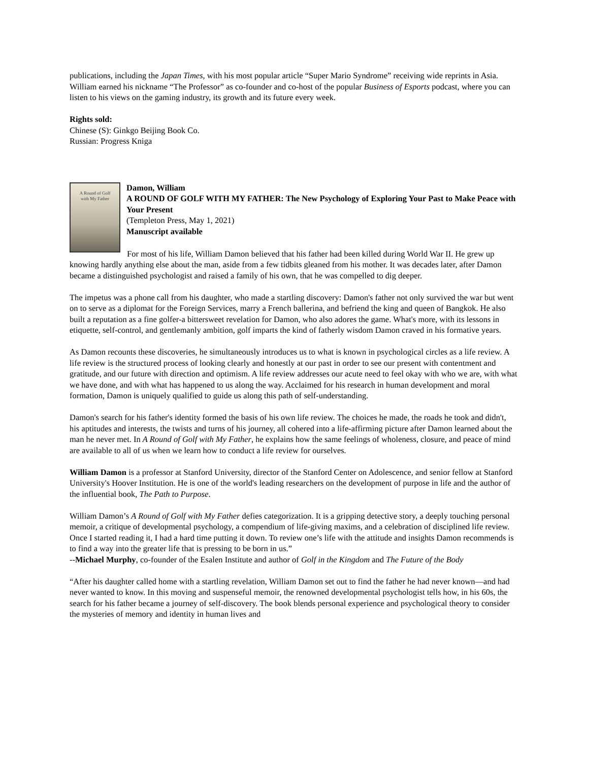publications, including the Japan Times, with his most popular article “Super Mario Syndrome” receiving wide reprints in Asia. William earned his nickname “The Professor” as co-founder and co-host of the popular Business of Esports podcast, where you can listen to his views on the gaming industry, its growth and its future every week.
Rights sold:
Chinese (S): Ginkgo Beijing Book Co.
Russian: Progress Kniga
A Round of Golf
with My Father
Damon, William
A ROUND OF GOLF WITH MY FATHER: The New Psychology of Exploring Your Past to Make Peace with Your Present
(Templeton Press, May 1, 2021)
Manuscript available
For most of his life, William Damon believed that his father had been killed during World War II. He grew up knowing hardly anything else about the man, aside from a few tidbits gleaned from his mother. It was decades later, after Damon became a distinguished psychologist and raised a family of his own, that he was compelled to dig deeper.
The impetus was a phone call from his daughter, who made a startling discovery: Damon's father not only survived the war but went on to serve as a diplomat for the Foreign Services, marry a French ballerina, and befriend the king and queen of Bangkok. He also built a reputation as a fine golfer-a bittersweet revelation for Damon, who also adores the game. What's more, with its lessons in etiquette, self-control, and gentlemanly ambition, golf imparts the kind of fatherly wisdom Damon craved in his formative years.
As Damon recounts these discoveries, he simultaneously introduces us to what is known in psychological circles as a life review. A life review is the structured process of looking clearly and honestly at our past in order to see our present with contentment and gratitude, and our future with direction and optimism. A life review addresses our acute need to feel okay with who we are, with what we have done, and with what has happened to us along the way. Acclaimed for his research in human development and moral formation, Damon is uniquely qualified to guide us along this path of self-understanding.
Damon's search for his father's identity formed the basis of his own life review. The choices he made, the roads he took and didn't, his aptitudes and interests, the twists and turns of his journey, all cohered into a life-affirming picture after Damon learned about the man he never met. In A Round of Golf with My Father, he explains how the same feelings of wholeness, closure, and peace of mind are available to all of us when we learn how to conduct a life review for ourselves.
William Damon is a professor at Stanford University, director of the Stanford Center on Adolescence, and senior fellow at Stanford University's Hoover Institution. He is one of the world's leading researchers on the development of purpose in life and the author of the influential book, The Path to Purpose.
William Damon’s A Round of Golf with My Father defies categorization. It is a gripping detective story, a deeply touching personal memoir, a critique of developmental psychology, a compendium of life-giving maxims, and a celebration of disciplined life review. Once I started reading it, I had a hard time putting it down. To review one’s life with the attitude and insights Damon recommends is to find a way into the greater life that is pressing to be born in us.”
--Michael Murphy, co-founder of the Esalen Institute and author of Golf in the Kingdom and The Future of the Body
“After his daughter called home with a startling revelation, William Damon set out to find the father he had never known—and had never wanted to know. In this moving and suspenseful memoir, the renowned developmental psychologist tells how, in his 60s, the search for his father became a journey of self-discovery. The book blends personal experience and psychological theory to consider the mysteries of memory and identity in human lives and